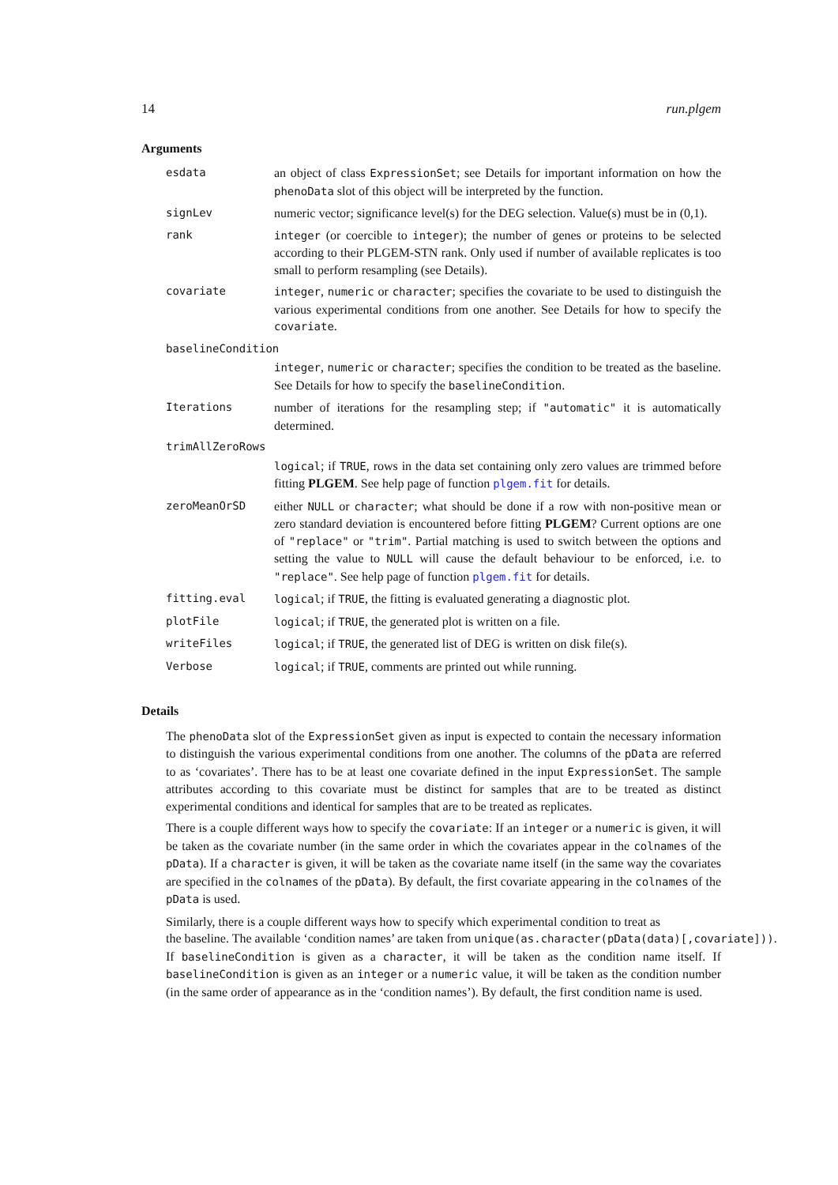14 run.plgem
Arguments
| esdata | an object of class ExpressionSet ; see Details for important information on how the phenoData slot of this object will be interpreted by the function. |
| signLev | numeric vector; significance level(s) for the DEG selection. Value(s) must be in (0,1). |
| rank | integer (or coercible to integer ); the number of genes or proteins to be selected according to their PLGEM-STN rank. Only used if number of available replicates is too small to perform resampling (see Details). |
| covariate | integer , numeric or character ; specifies the covariate to be used to distinguish the various experimental conditions from one another. See Details for how to specify the covariate . |
| baselineCondition | |
| | integer , numeric or character ; specifies the condition to be treated as the baseline. See Details for how to specify the baselineCondition . |
| Iterations | number of iterations for the resampling step; if "automatic" it is automatically determined. |
| trimAllZeroRows | |
| | logical ; if TRUE , rows in the data set containing only zero values are trimmed before fitting PLGEM . See help page of function plgem.fit for details. |
| zeroMeanOrSD | either NULL or character ; what should be done if a row with non-positive mean or zero standard deviation is encountered before fitting PLGEM ? Current options are one of "replace" or "trim" . Partial matching is used to switch between the options and setting the value to NULL will cause the default behaviour to be enforced, i.e. to "replace" . See help page of function plgem.fit for details. |
| fitting.eval | logical ; if TRUE , the fitting is evaluated generating a diagnostic plot. |
| plotFile | logical ; if TRUE , the generated plot is written on a file. |
| writeFiles | logical ; if TRUE , the generated list of DEG is written on disk file(s). |
| Verbose | logical ; if TRUE , comments are printed out while running. |
Details
The phenoData slot of the ExpressionSet given as input is expected to contain the necessary information to distinguish the various experimental conditions from one another. The columns of the pData are referred to as ‘covariates’. There has to be at least one covariate defined in the input ExpressionSet. The sample attributes according to this covariate must be distinct for samples that are to be treated as distinct experimental conditions and identical for samples that are to be treated as replicates.
There is a couple different ways how to specify the covariate: If an integer or a numeric is given, it will be taken as the covariate number (in the same order in which the covariates appear in the colnames of the pData). If a character is given, it will be taken as the covariate name itself (in the same way the covariates are specified in the colnames of the pData). By default, the first covariate appearing in the colnames of the pData is used.
Similarly, there is a couple different ways how to specify which experimental condition to treat as
the baseline. The available ‘condition names’ are taken from unique(as.character(pData(data)[,covariate])).
If baselineCondition is given as a character, it will be taken as the condition name itself. If baselineCondition is given as an integer or a numeric value, it will be taken as the condition number (in the same order of appearance as in the ‘condition names’). By default, the first condition name is used.